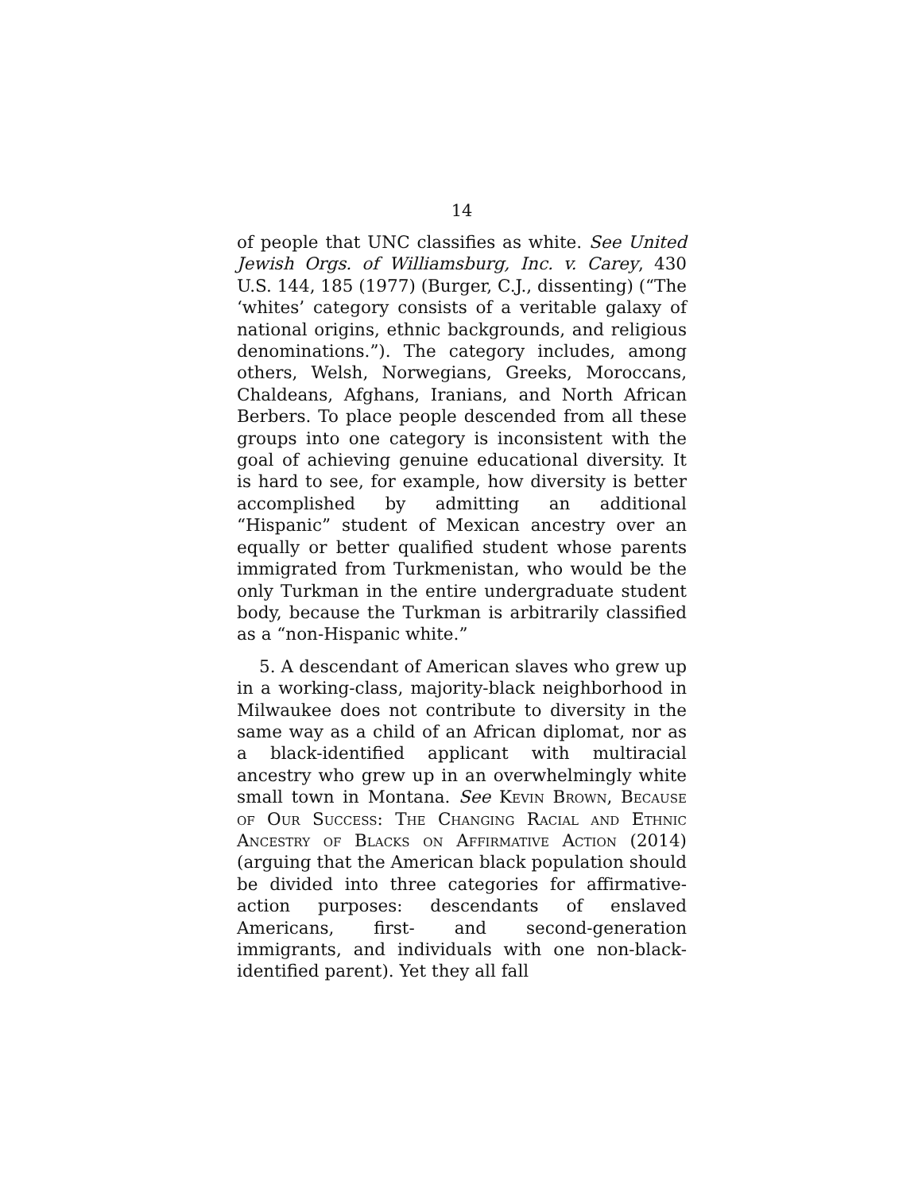14
of people that UNC classifies as white. See United Jewish Orgs. of Williamsburg, Inc. v. Carey, 430 U.S. 144, 185 (1977) (Burger, C.J., dissenting) (“The ‘whites’ category consists of a veritable galaxy of national origins, ethnic backgrounds, and religious denominations.”). The category includes, among others, Welsh, Norwegians, Greeks, Moroccans, Chaldeans, Afghans, Iranians, and North African Berbers. To place people descended from all these groups into one category is inconsistent with the goal of achieving genuine educational diversity. It is hard to see, for example, how diversity is better accomplished by admitting an additional “Hispanic” student of Mexican ancestry over an equally or better qualified student whose parents immigrated from Turkmenistan, who would be the only Turkman in the entire undergraduate student body, because the Turkman is arbitrarily classified as a “non-Hispanic white.”
5. A descendant of American slaves who grew up in a working-class, majority-black neighborhood in Milwaukee does not contribute to diversity in the same way as a child of an African diplomat, nor as a black-identified applicant with multiracial ancestry who grew up in an overwhelmingly white small town in Montana. See Kevin Brown, Because of Our Success: The Changing Racial and Ethnic Ancestry of Blacks on Affirmative Action (2014) (arguing that the American black population should be divided into three categories for affirmative-action purposes: descendants of enslaved Americans, first- and second-generation immigrants, and individuals with one non-black-identified parent). Yet they all fall